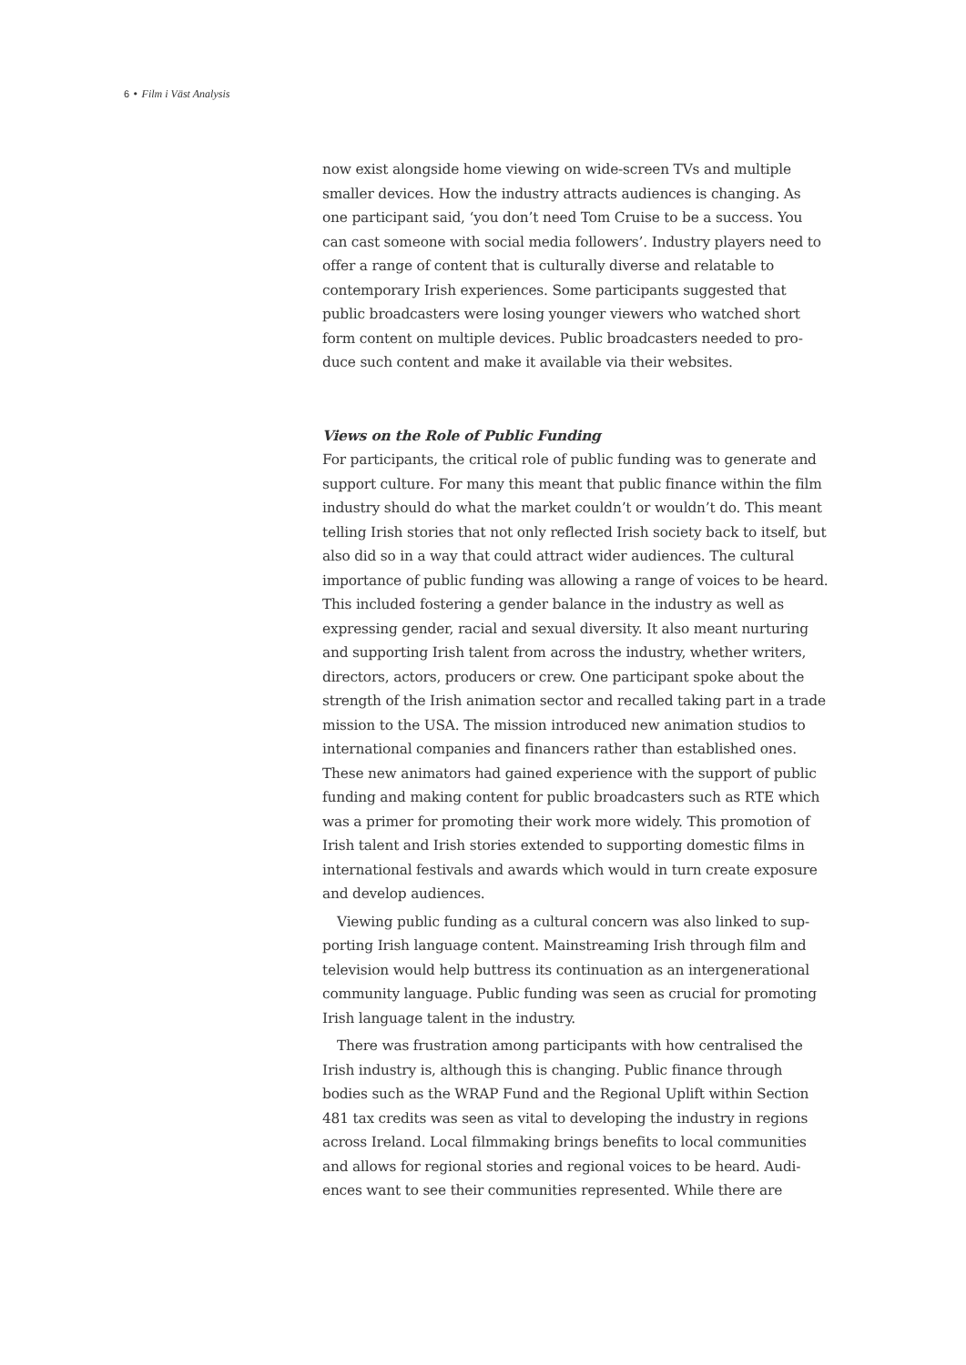6 • Film i Väst Analysis
now exist alongside home viewing on wide-screen TVs and multiple smaller devices. How the industry attracts audiences is changing. As one participant said, ‘you don’t need Tom Cruise to be a success. You can cast someone with social media followers’. Industry players need to offer a range of content that is culturally diverse and relatable to contemporary Irish experiences. Some participants suggested that public broadcasters were losing younger viewers who watched short form content on multiple devices. Public broadcasters needed to pro­duce such content and make it available via their websites.
Views on the Role of Public Funding
For participants, the critical role of public funding was to generate and support culture. For many this meant that public finance within the film industry should do what the market couldn’t or wouldn’t do. This meant telling Irish stories that not only reflected Irish society back to itself, but also did so in a way that could attract wider audiences. The cultural importance of public funding was allowing a range of voices to be heard. This included fostering a gender balance in the indu­stry as well as expressing gender, racial and sexual diversity. It also meant nurturing and supporting Irish talent from across the industry, whether writers, directors, actors, producers or crew. One participant spoke about the strength of the Irish animation sector and recalled taking part in a trade mission to the USA. The mission introduced new animation studios to international companies and financers rather than established ones. These new animators had gained experience with the support of public funding and making content for public bro­adcasters such as RTE which was a primer for promoting their work more widely. This promotion of Irish talent and Irish stories extended to supporting domestic films in international festivals and awards which would in turn create exposure and develop audiences.
Viewing public funding as a cultural concern was also linked to sup­porting Irish language content. Mainstreaming Irish through film and television would help buttress its continuation as an intergenerational community language. Public funding was seen as crucial for promo­ting Irish language talent in the industry.
There was frustration among participants with how centralised the Irish industry is, although this is changing. Public finance through bodies such as the WRAP Fund and the Regional Uplift within Section 481 tax credits was seen as vital to developing the industry in regions across Ireland. Local filmmaking brings benefits to local communities and allows for regional stories and regional voices to be heard. Audi­ences want to see their communities represented. While there are